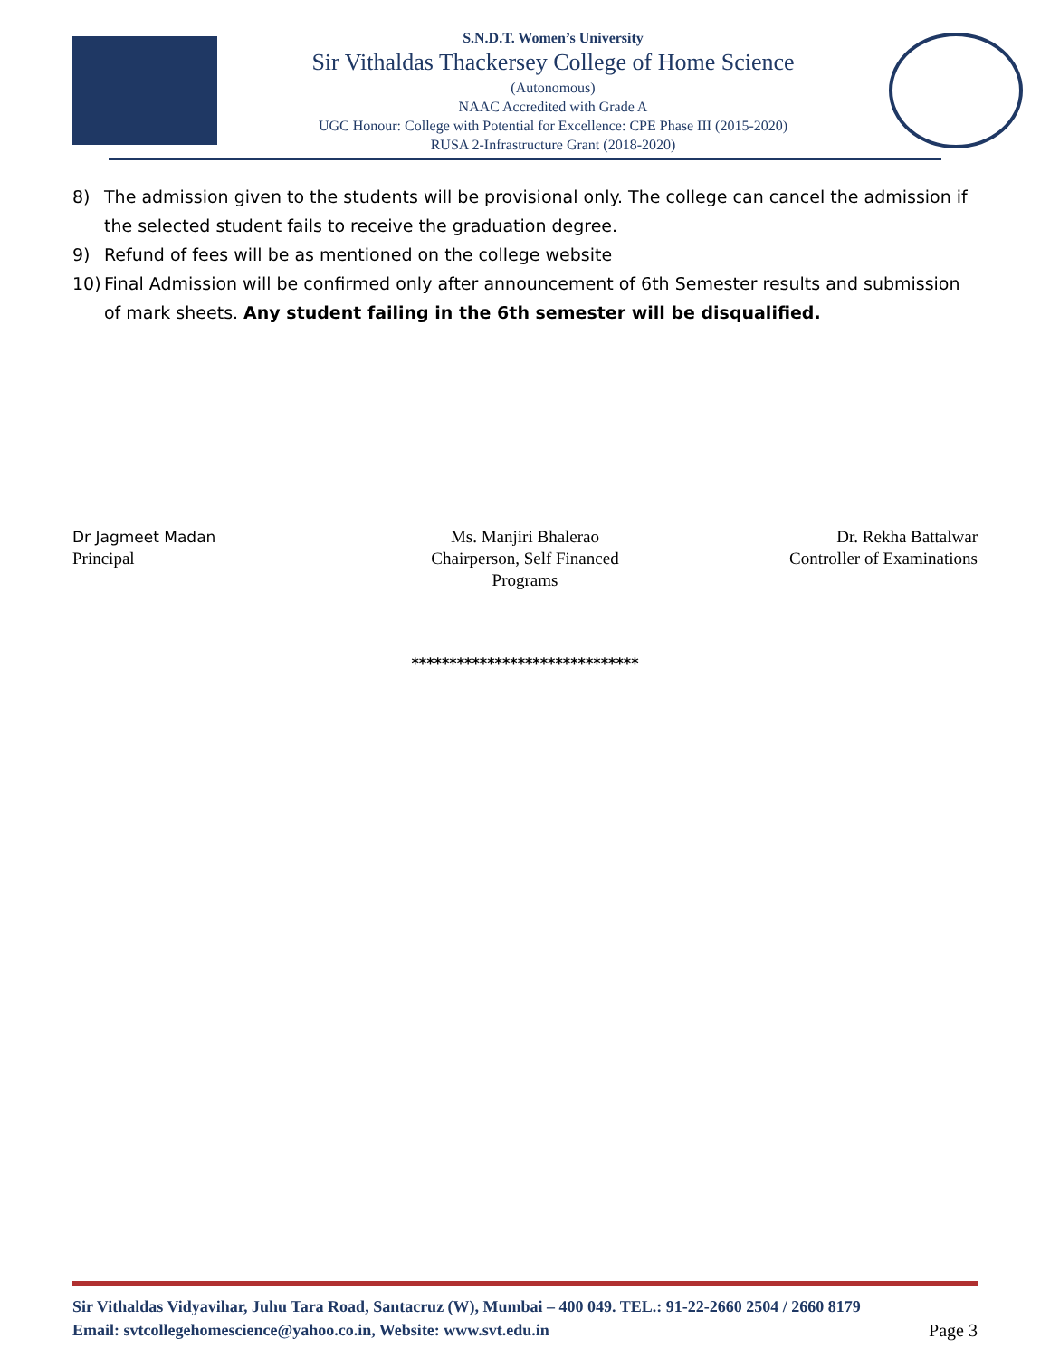S.N.D.T. Women’s University
Sir Vithaldas Thackersey College of Home Science
(Autonomous)
NAAC Accredited with Grade A
UGC Honour: College with Potential for Excellence: CPE Phase III (2015-2020)
RUSA 2-Infrastructure Grant (2018-2020)
8) The admission given to the students will be provisional only. The college can cancel the admission if the selected student fails to receive the graduation degree.
9) Refund of fees will be as mentioned on the college website
10) Final Admission will be confirmed only after announcement of 6th Semester results and submission of mark sheets. Any student failing in the 6th semester will be disqualified.
Dr Jagmeet Madan
Principal
Ms. Manjiri Bhalerao
Chairperson, Self Financed
Programs
Dr. Rekha Battalwar
Controller of Examinations
******************************
Sir Vithaldas Vidyavihar, Juhu Tara Road, Santacruz (W), Mumbai – 400 049. TEL.: 91-22-2660 2504 / 2660 8179
Page 3 Email: svtcollegehomescience@yahoo.co.in, Website: www.svt.edu.in